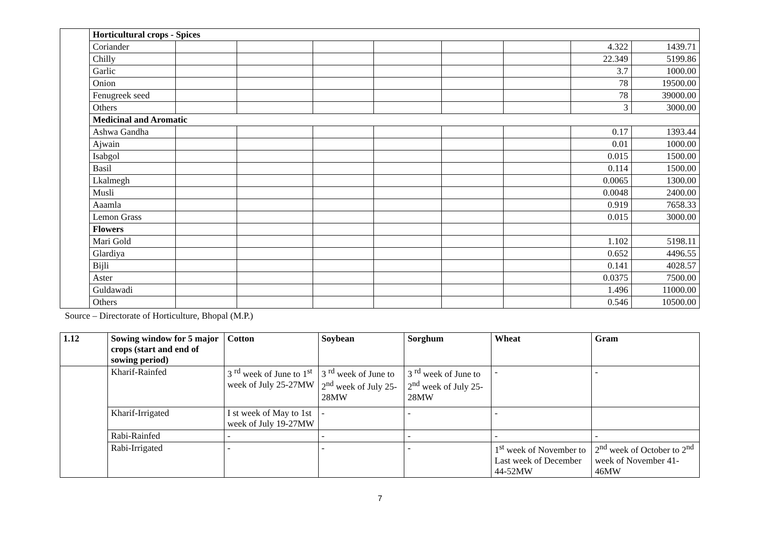| | Horticultural crops - Spices | | | | | | | | |
| | Coriander | | | | | | | 4.322 | 1439.71 |
| | Chilly | | | | | | | 22.349 | 5199.86 |
| | Garlic | | | | | | | 3.7 | 1000.00 |
| | Onion | | | | | | | 78 | 19500.00 |
| | Fenugreek seed | | | | | | | 78 | 39000.00 |
| | Others | | | | | | | 3 | 3000.00 |
| | Medicinal and Aromatic | | | | | | | | |
| | Ashwa Gandha | | | | | | | 0.17 | 1393.44 |
| | Ajwain | | | | | | | 0.01 | 1000.00 |
| | Isabgol | | | | | | | 0.015 | 1500.00 |
| | Basil | | | | | | | 0.114 | 1500.00 |
| | Lkalmegh | | | | | | | 0.0065 | 1300.00 |
| | Musli | | | | | | | 0.0048 | 2400.00 |
| | Aaamla | | | | | | | 0.919 | 7658.33 |
| | Lemon Grass | | | | | | | 0.015 | 3000.00 |
| | Flowers | | | | | | | | |
| | Mari Gold | | | | | | | 1.102 | 5198.11 |
| | Glardiya | | | | | | | 0.652 | 4496.55 |
| | Bijli | | | | | | | 0.141 | 4028.57 |
| | Aster | | | | | | | 0.0375 | 7500.00 |
| | Guldawadi | | | | | | | 1.496 | 11000.00 |
| | Others | | | | | | | 0.546 | 10500.00 |
Source – Directorate of Horticulture, Bhopal (M.P.)
| 1.12 | Sowing window for 5 major crops (start and end of sowing period) | Cotton | Soybean | Sorghum | Wheat | Gram |
| --- | --- | --- | --- | --- | --- | --- |
| | Kharif-Rainfed | 3 <sup>rd</sup> week of June to 1<sup>st</sup> week of July 25-27MW | 3 <sup>rd</sup> week of June to 2<sup>nd</sup> week of July 25-28MW | 3 <sup>rd</sup> week of June to 2<sup>nd</sup> week of July 25-28MW | - | - |
| | Kharif-Irrigated | I st week of May to 1st week of July 19-27MW | - | - | - | |
| | Rabi-Rainfed | - | - | - | - | - |
| | Rabi-Irrigated | - | - | - | 1<sup>st</sup> week of November to Last week of December 44-52MW | 2<sup>nd</sup> week of October to 2<sup>nd</sup> week of November 41-46MW |
7